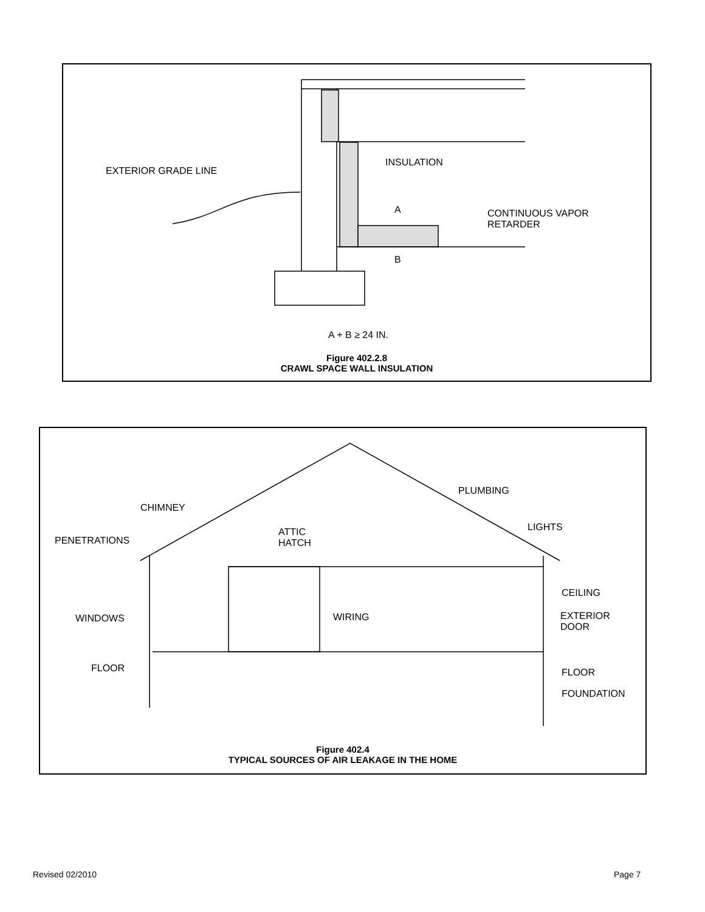EXTERIOR GRADE LINE
INSULATION
A
CONTINUOUS VAPOR
RETARDER
B
A + B ≥ 24 IN.
Figure 402.2.8
CRAWL SPACE WALL INSULATION
CHIMNEY
PENETRATIONS
ATTIC
HATCH
PLUMBING
LIGHTS
CEILING
WINDOWS WIRING
EXTERIOR
DOOR
FLOOR FLOOR
FOUNDATION
Figure 402.4
TYPICAL SOURCES OF AIR LEAKAGE IN THE HOME
Revised 02/2010 Page 7